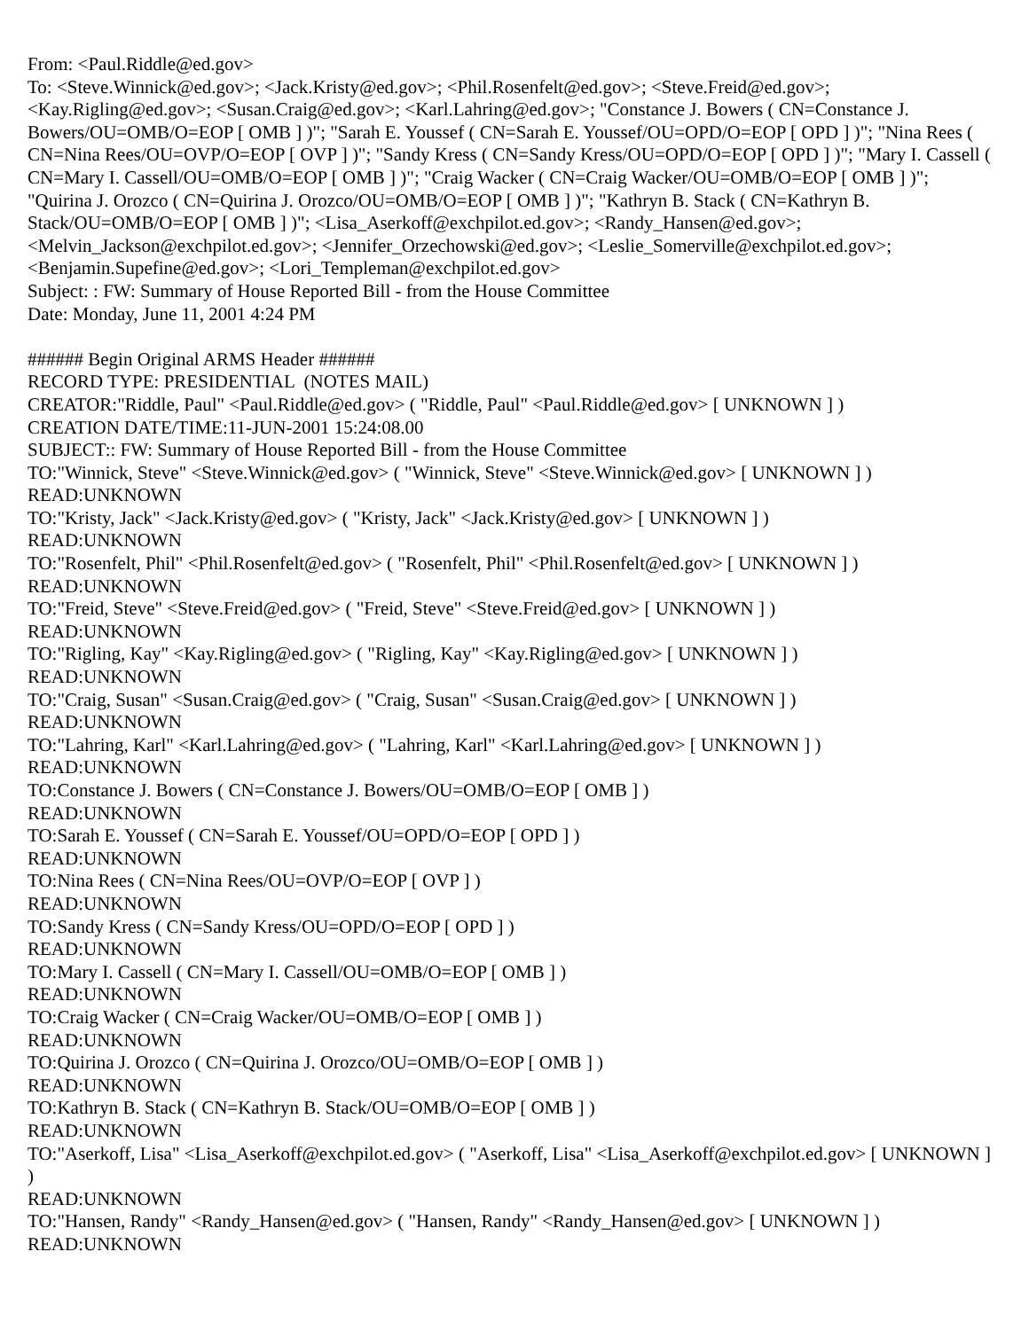From: <Paul.Riddle@ed.gov>
To: <Steve.Winnick@ed.gov>; <Jack.Kristy@ed.gov>; <Phil.Rosenfelt@ed.gov>; <Steve.Freid@ed.gov>; <Kay.Rigling@ed.gov>; <Susan.Craig@ed.gov>; <Karl.Lahring@ed.gov>; "Constance J. Bowers ( CN=Constance J. Bowers/OU=OMB/O=EOP [ OMB ] )"; "Sarah E. Youssef ( CN=Sarah E. Youssef/OU=OPD/O=EOP [ OPD ] )"; "Nina Rees ( CN=Nina Rees/OU=OVP/O=EOP [ OVP ] )"; "Sandy Kress ( CN=Sandy Kress/OU=OPD/O=EOP [ OPD ] )"; "Mary I. Cassell ( CN=Mary I. Cassell/OU=OMB/O=EOP [ OMB ] )"; "Craig Wacker ( CN=Craig Wacker/OU=OMB/O=EOP [ OMB ] )"; "Quirina J. Orozco ( CN=Quirina J. Orozco/OU=OMB/O=EOP [ OMB ] )"; "Kathryn B. Stack ( CN=Kathryn B. Stack/OU=OMB/O=EOP [ OMB ] )"; <Lisa_Aserkoff@exchpilot.ed.gov>; <Randy_Hansen@ed.gov>; <Melvin_Jackson@exchpilot.ed.gov>; <Jennifer_Orzechowski@ed.gov>; <Leslie_Somerville@exchpilot.ed.gov>; <Benjamin.Supefine@ed.gov>; <Lori_Templeman@exchpilot.ed.gov>
Subject: : FW: Summary of House Reported Bill - from the House Committee
Date: Monday, June 11, 2001 4:24 PM
###### Begin Original ARMS Header ######
RECORD TYPE: PRESIDENTIAL (NOTES MAIL)
CREATOR:"Riddle, Paul" <Paul.Riddle@ed.gov> ( "Riddle, Paul" <Paul.Riddle@ed.gov> [ UNKNOWN ] )
CREATION DATE/TIME:11-JUN-2001 15:24:08.00
SUBJECT:: FW: Summary of House Reported Bill - from the House Committee
TO:"Winnick, Steve" <Steve.Winnick@ed.gov> ( "Winnick, Steve" <Steve.Winnick@ed.gov> [ UNKNOWN ] )
READ:UNKNOWN
TO:"Kristy, Jack" <Jack.Kristy@ed.gov> ( "Kristy, Jack" <Jack.Kristy@ed.gov> [ UNKNOWN ] )
READ:UNKNOWN
TO:"Rosenfelt, Phil" <Phil.Rosenfelt@ed.gov> ( "Rosenfelt, Phil" <Phil.Rosenfelt@ed.gov> [ UNKNOWN ] )
READ:UNKNOWN
TO:"Freid, Steve" <Steve.Freid@ed.gov> ( "Freid, Steve" <Steve.Freid@ed.gov> [ UNKNOWN ] )
READ:UNKNOWN
TO:"Rigling, Kay" <Kay.Rigling@ed.gov> ( "Rigling, Kay" <Kay.Rigling@ed.gov> [ UNKNOWN ] )
READ:UNKNOWN
TO:"Craig, Susan" <Susan.Craig@ed.gov> ( "Craig, Susan" <Susan.Craig@ed.gov> [ UNKNOWN ] )
READ:UNKNOWN
TO:"Lahring, Karl" <Karl.Lahring@ed.gov> ( "Lahring, Karl" <Karl.Lahring@ed.gov> [ UNKNOWN ] )
READ:UNKNOWN
TO:Constance J. Bowers ( CN=Constance J. Bowers/OU=OMB/O=EOP [ OMB ] )
READ:UNKNOWN
TO:Sarah E. Youssef ( CN=Sarah E. Youssef/OU=OPD/O=EOP [ OPD ] )
READ:UNKNOWN
TO:Nina Rees ( CN=Nina Rees/OU=OVP/O=EOP [ OVP ] )
READ:UNKNOWN
TO:Sandy Kress ( CN=Sandy Kress/OU=OPD/O=EOP [ OPD ] )
READ:UNKNOWN
TO:Mary I. Cassell ( CN=Mary I. Cassell/OU=OMB/O=EOP [ OMB ] )
READ:UNKNOWN
TO:Craig Wacker ( CN=Craig Wacker/OU=OMB/O=EOP [ OMB ] )
READ:UNKNOWN
TO:Quirina J. Orozco ( CN=Quirina J. Orozco/OU=OMB/O=EOP [ OMB ] )
READ:UNKNOWN
TO:Kathryn B. Stack ( CN=Kathryn B. Stack/OU=OMB/O=EOP [ OMB ] )
READ:UNKNOWN
TO:"Aserkoff, Lisa" <Lisa_Aserkoff@exchpilot.ed.gov> ( "Aserkoff, Lisa" <Lisa_Aserkoff@exchpilot.ed.gov> [ UNKNOWN ] )
READ:UNKNOWN
TO:"Hansen, Randy" <Randy_Hansen@ed.gov> ( "Hansen, Randy" <Randy_Hansen@ed.gov> [ UNKNOWN ] )
READ:UNKNOWN